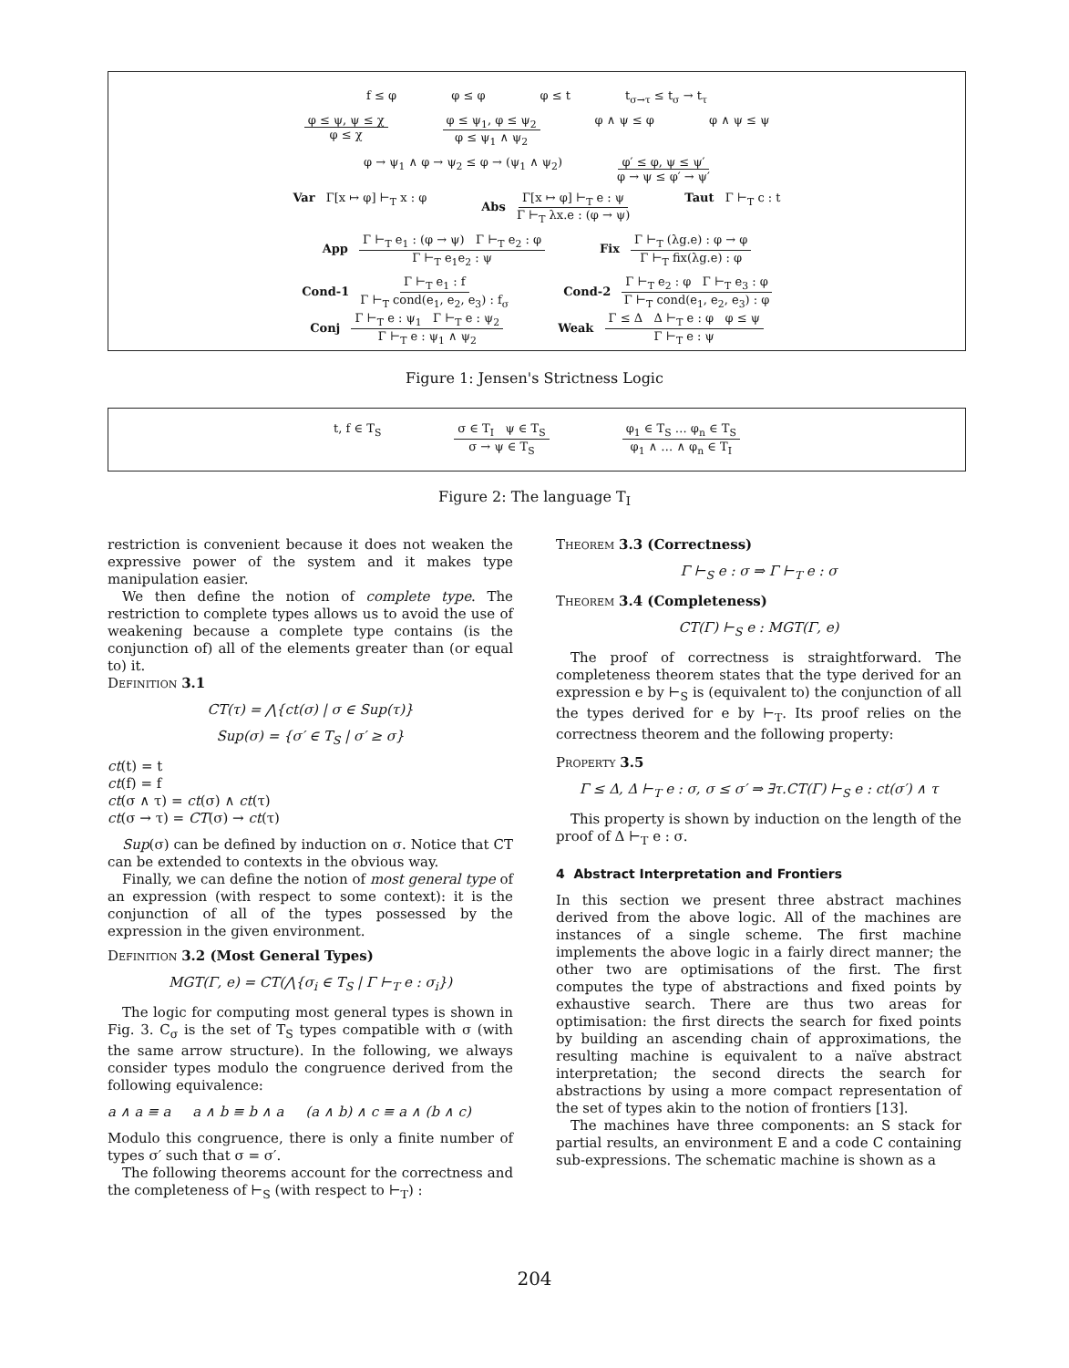f ≤ φ φ ≤ φ φ ≤ t t<sub>σ→τ</sub> ≤ t<sub>σ</sub> → t<sub>τ</sub>
φ ≤ ψ, ψ ≤ χ φ ≤ χ φ ≤ ψ<sub>1</sub>, φ ≤ ψ<sub>2</sub> φ ≤ ψ<sub>1</sub> ∧ ψ<sub>2</sub> φ ∧ ψ ≤ φ φ ∧ ψ ≤ ψ
φ → ψ<sub>1</sub> ∧ φ → ψ<sub>2</sub> ≤ φ → (ψ<sub>1</sub> ∧ ψ<sub>2</sub>) φ′ ≤ φ, ψ ≤ ψ′ φ → ψ ≤ φ′ → ψ′
Var Γ[x ↦ φ] ⊢<sub>T</sub> x : φ Abs Γ[x ↦ φ] ⊢<sub>T</sub> e : ψ Γ ⊢<sub>T</sub> λx.e : (φ → ψ) Taut Γ ⊢<sub>T</sub> c : t
App Γ ⊢<sub>T</sub> e<sub>1</sub> : (φ → ψ) Γ ⊢<sub>T</sub> e<sub>2</sub> : φ Γ ⊢<sub>T</sub> e<sub>1</sub>e<sub>2</sub> : ψ Fix Γ ⊢<sub>T</sub> (λg.e) : φ → φ Γ ⊢<sub>T</sub> fix(λg.e) : φ
Cond-1 Γ ⊢<sub>T</sub> e<sub>1</sub> : f Γ ⊢<sub>T</sub> cond(e<sub>1</sub>, e<sub>2</sub>, e<sub>3</sub>) : f<sub>σ</sub> Cond-2 Γ ⊢<sub>T</sub> e<sub>2</sub> : φ Γ ⊢<sub>T</sub> e<sub>3</sub> : φ Γ ⊢<sub>T</sub> cond(e<sub>1</sub>, e<sub>2</sub>, e<sub>3</sub>) : φ
Conj Γ ⊢<sub>T</sub> e : ψ<sub>1</sub> Γ ⊢<sub>T</sub> e : ψ<sub>2</sub> Γ ⊢<sub>T</sub> e : ψ<sub>1</sub> ∧ ψ<sub>2</sub> Weak Γ ≤ Δ Δ ⊢<sub>T</sub> e : φ φ ≤ ψ Γ ⊢<sub>T</sub> e : ψ
Figure 1: Jensen's Strictness Logic
t, f ∈ T<sub>S</sub> σ ∈ T<sub>I</sub> ψ ∈ T<sub>S</sub> σ → ψ ∈ T<sub>S</sub> φ<sub>1</sub> ∈ T<sub>S</sub> … φ<sub>n</sub> ∈ T<sub>S</sub> φ<sub>1</sub> ∧ … ∧ φ<sub>n</sub> ∈ T<sub>I</sub>
Figure 2: The language T<sub>I</sub>
restriction is convenient because it does not weaken the expressive power of the system and it makes type manipulation easier.
We then define the notion of complete type. The restriction to complete types allows us to avoid the use of weakening because a complete type contains (is the conjunction of) all of the elements greater than (or equal to) it.
Definition 3.1
CT(τ) = ⋀{ct(σ) | σ ∈ Sup(τ)}
Sup(σ) = {σ′ ∈ T<sub>S</sub> | σ′ ≥ σ}
ct(t) = t
ct(f) = f
ct(σ ∧ τ) = ct(σ) ∧ ct(τ)
ct(σ → τ) = CT(σ) → ct(τ)
Sup(σ) can be defined by induction on σ. Notice that CT can be extended to contexts in the obvious way.
Finally, we can define the notion of most general type of an expression (with respect to some context): it is the conjunction of all of the types possessed by the expression in the given environment.
Definition 3.2 (Most General Types)
MGT(Γ, e) = CT(⋀{σ<sub>i</sub> ∈ T<sub>S</sub> | Γ ⊢<sub>T</sub> e : σ<sub>i</sub>})
The logic for computing most general types is shown in Fig. 3. C<sub>σ</sub> is the set of T<sub>S</sub> types compatible with σ (with the same arrow structure). In the following, we always consider types modulo the congruence derived from the following equivalence:
a ∧ a ≡ a a ∧ b ≡ b ∧ a (a ∧ b) ∧ c ≡ a ∧ (b ∧ c)
Modulo this congruence, there is only a finite number of types σ′ such that σ = σ′.
The following theorems account for the correctness and the completeness of ⊢<sub>S</sub> (with respect to ⊢<sub>T</sub>) :
Theorem 3.3 (Correctness)
Γ ⊢<sub>S</sub> e : σ ⇒ Γ ⊢<sub>T</sub> e : σ
Theorem 3.4 (Completeness)
CT(Γ) ⊢<sub>S</sub> e : MGT(Γ, e)
The proof of correctness is straightforward. The completeness theorem states that the type derived for an expression e by ⊢<sub>S</sub> is (equivalent to) the conjunction of all the types derived for e by ⊢<sub>T</sub>. Its proof relies on the correctness theorem and the following property:
Property 3.5
Γ ≤ Δ, Δ ⊢<sub>T</sub> e : σ, σ ≤ σ′ ⇒ ∃τ.CT(Γ) ⊢<sub>S</sub> e : ct(σ′) ∧ τ
This property is shown by induction on the length of the proof of Δ ⊢<sub>T</sub> e : σ.
4 Abstract Interpretation and Frontiers
In this section we present three abstract machines derived from the above logic. All of the machines are instances of a single scheme. The first machine implements the above logic in a fairly direct manner; the other two are optimisations of the first. The first computes the type of abstractions and fixed points by exhaustive search. There are thus two areas for optimisation: the first directs the search for fixed points by building an ascending chain of approximations, the resulting machine is equivalent to a naïve abstract interpretation; the second directs the search for abstractions by using a more compact representation of the set of types akin to the notion of frontiers [13].
The machines have three components: an S stack for partial results, an environment E and a code C containing sub-expressions. The schematic machine is shown as a
204